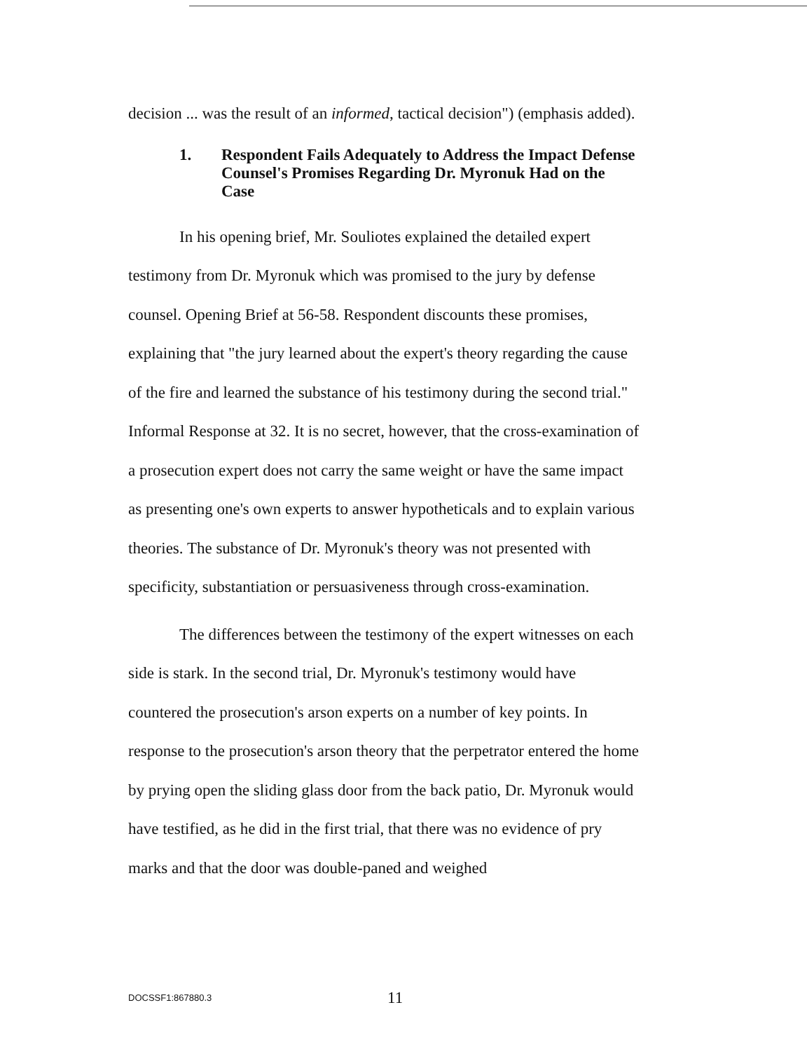decision ... was the result of an informed, tactical decision") (emphasis added).
1. Respondent Fails Adequately to Address the Impact Defense Counsel's Promises Regarding Dr. Myronuk Had on the Case
In his opening brief, Mr. Souliotes explained the detailed expert testimony from Dr. Myronuk which was promised to the jury by defense counsel. Opening Brief at 56-58. Respondent discounts these promises, explaining that "the jury learned about the expert's theory regarding the cause of the fire and learned the substance of his testimony during the second trial." Informal Response at 32. It is no secret, however, that the cross-examination of a prosecution expert does not carry the same weight or have the same impact as presenting one's own experts to answer hypotheticals and to explain various theories. The substance of Dr. Myronuk's theory was not presented with specificity, substantiation or persuasiveness through cross-examination.
The differences between the testimony of the expert witnesses on each side is stark. In the second trial, Dr. Myronuk's testimony would have countered the prosecution's arson experts on a number of key points. In response to the prosecution's arson theory that the perpetrator entered the home by prying open the sliding glass door from the back patio, Dr. Myronuk would have testified, as he did in the first trial, that there was no evidence of pry marks and that the door was double-paned and weighed
DOCSSF1:867880.3 11